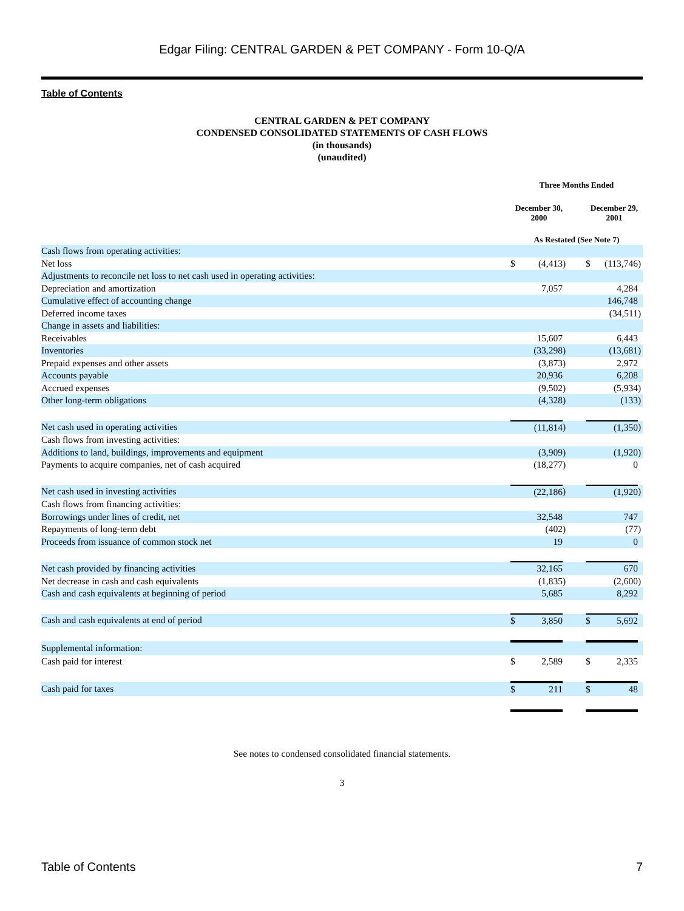Edgar Filing: CENTRAL GARDEN & PET COMPANY - Form 10-Q/A
Table of Contents
CENTRAL GARDEN & PET COMPANY
CONDENSED CONSOLIDATED STATEMENTS OF CASH FLOWS
(in thousands)
(unaudited)
| | Three Months Ended | | | | | | |
| | December 30, 2000 | | | | December 29, 2001 | | |
| | As Restated (See Note 7) | | | | | | |
| Cash flows from operating activities: | | | | | | | |
| Net loss | $ | (4,413 | ) | | $ | (113,746 | ) |
| Adjustments to reconcile net loss to net cash used in operating activities: | | | | | | | |
| Depreciation and amortization | | 7,057 | | | | 4,284 | |
| Cumulative effect of accounting change | | | | | | 146,748 | |
| Deferred income taxes | | | | | | (34,511 | ) |
| Change in assets and liabilities: | | | | | | | |
| Receivables | | 15,607 | | | | 6,443 | |
| Inventories | | (33,298 | ) | | | (13,681 | ) |
| Prepaid expenses and other assets | | (3,873 | ) | | | 2,972 | |
| Accounts payable | | 20,936 | | | | 6,208 | |
| Accrued expenses | | (9,502 | ) | | | (5,934 | ) |
| Other long-term obligations | | (4,328 | ) | | | (133 | ) |
| Net cash used in operating activities | | (11,814 | ) | | | (1,350 | ) |
| Cash flows from investing activities: | | | | | | | |
| Additions to land, buildings, improvements and equipment | | (3,909 | ) | | | (1,920 | ) |
| Payments to acquire companies, net of cash acquired | | (18,277 | ) | | | 0 | |
| Net cash used in investing activities | | (22,186 | ) | | | (1,920 | ) |
| Cash flows from financing activities: | | | | | | | |
| Borrowings under lines of credit, net | | 32,548 | | | | 747 | |
| Repayments of long-term debt | | (402 | ) | | | (77 | ) |
| Proceeds from issuance of common stock net | | 19 | | | | 0 | |
| Net cash provided by financing activities | | 32,165 | | | | 670 | |
| Net decrease in cash and cash equivalents | | (1,835 | ) | | | (2,600 | ) |
| Cash and cash equivalents at beginning of period | | 5,685 | | | | 8,292 | |
| Cash and cash equivalents at end of period | $ | 3,850 | | | $ | 5,692 | |
| Supplemental information: | | | | | | | |
| Cash paid for interest | $ | 2,589 | | | $ | 2,335 | |
| Cash paid for taxes | $ | 211 | | | $ | 48 | |
See notes to condensed consolidated financial statements.
3
Table of Contents 7